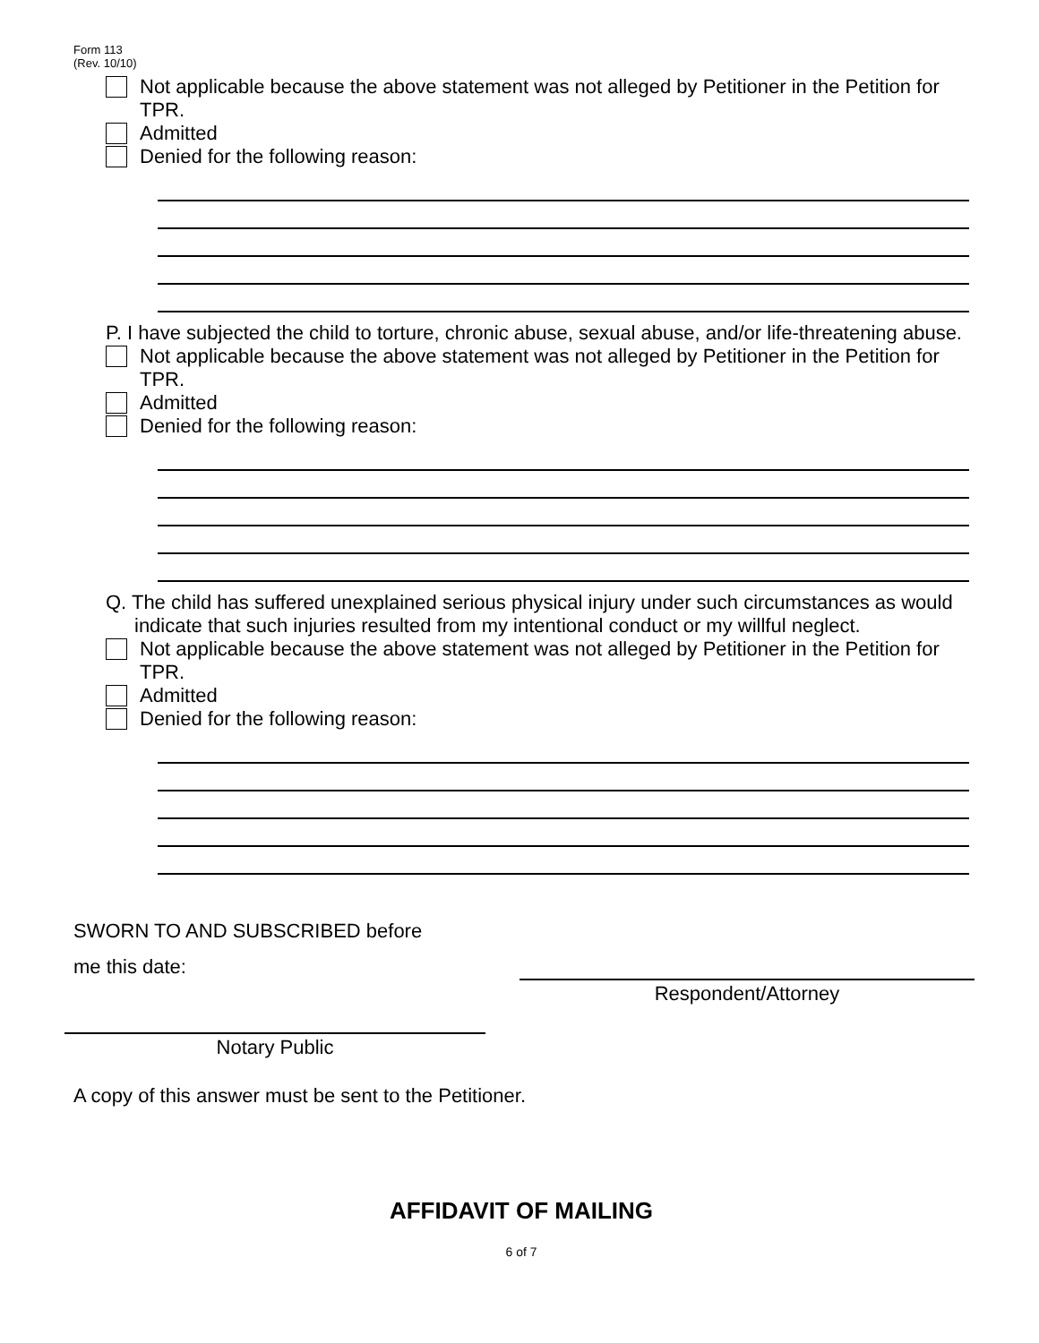Form 113
(Rev. 10/10)
Not applicable because the above statement was not alleged by Petitioner in the Petition for TPR.
Admitted
Denied for the following reason:
P. I have subjected the child to torture, chronic abuse, sexual abuse, and/or life-threatening abuse.
Not applicable because the above statement was not alleged by Petitioner in the Petition for TPR.
Admitted
Denied for the following reason:
Q. The child has suffered unexplained serious physical injury under such circumstances as would indicate that such injuries resulted from my intentional conduct or my willful neglect.
Not applicable because the above statement was not alleged by Petitioner in the Petition for TPR.
Admitted
Denied for the following reason:
SWORN TO AND SUBSCRIBED before
me this date:
Respondent/Attorney
Notary Public
A copy of this answer must be sent to the Petitioner.
AFFIDAVIT OF MAILING
6 of 7